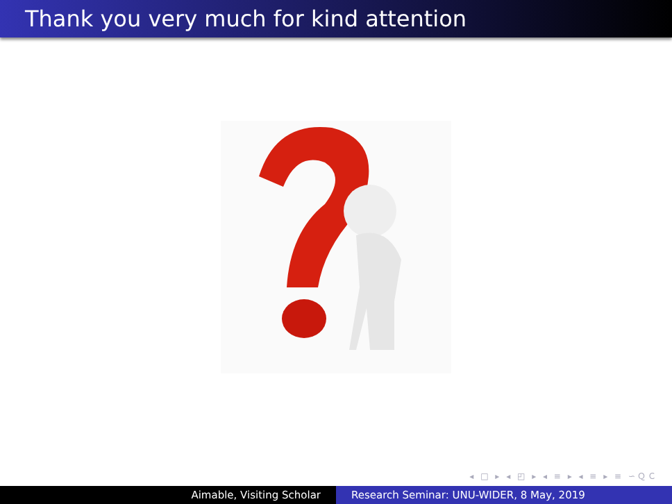Thank you very much for kind attention
◂ □ ▸ ◂ ◰ ▸ ◂ ≡ ▸ ◂ ≡ ▸ ≡ ∽ＱＣ
Aimable, Visiting Scholar Research Seminar: UNU-WIDER, 8 May, 2019